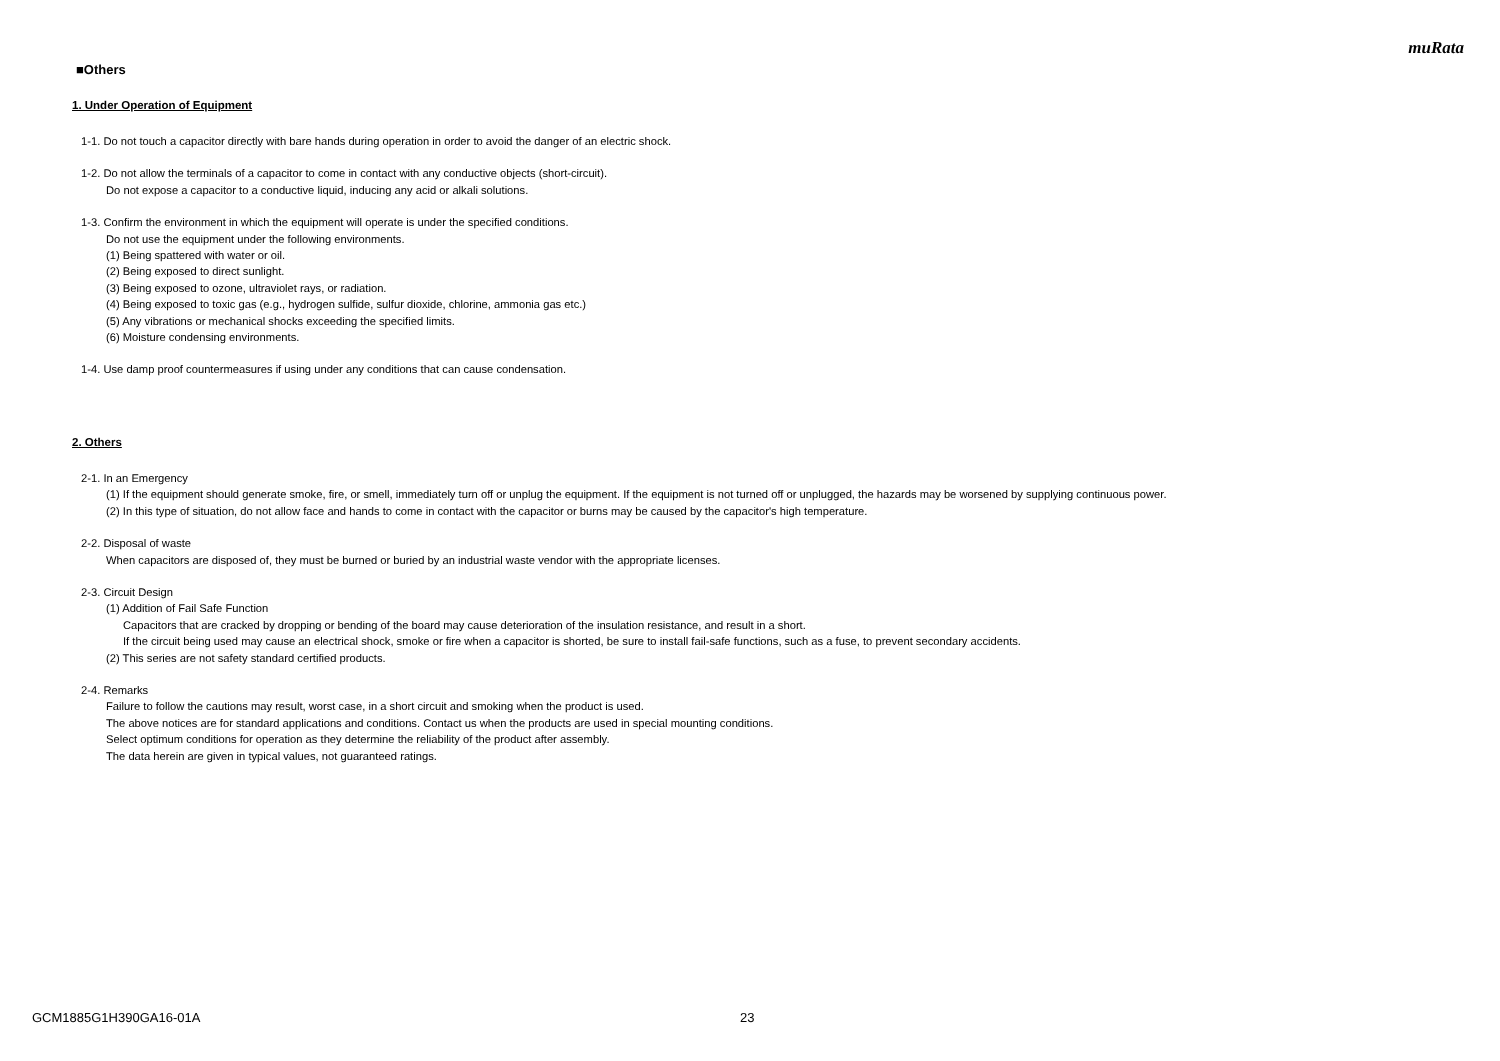muRata
■Others
1. Under Operation of Equipment
1-1. Do not touch a capacitor directly with bare hands during operation in order to avoid the danger of an electric shock.
1-2. Do not allow the terminals of a capacitor to come in contact with any conductive objects (short-circuit).
Do not expose a capacitor to a conductive liquid, inducing any acid or alkali solutions.
1-3. Confirm the environment in which the equipment will operate is under the specified conditions.
Do not use the equipment under the following environments.
(1) Being spattered with water or oil.
(2) Being exposed to direct sunlight.
(3) Being exposed to ozone, ultraviolet rays, or radiation.
(4) Being exposed to toxic gas (e.g., hydrogen sulfide, sulfur dioxide, chlorine, ammonia gas etc.)
(5) Any vibrations or mechanical shocks exceeding the specified limits.
(6) Moisture condensing environments.
1-4. Use damp proof countermeasures if using under any conditions that can cause condensation.
2. Others
2-1. In an Emergency
(1) If the equipment should generate smoke, fire, or smell, immediately turn off or unplug the equipment. If the equipment is not turned off or unplugged, the hazards may be worsened by supplying continuous power.
(2) In this type of situation, do not allow face and hands to come in contact with the capacitor or burns may be caused by the capacitor's high temperature.
2-2. Disposal of waste
When capacitors are disposed of, they must be burned or buried by an industrial waste vendor with the appropriate licenses.
2-3. Circuit Design
(1) Addition of Fail Safe Function
Capacitors that are cracked by dropping or bending of the board may cause deterioration of the insulation resistance, and result in a short.
If the circuit being used may cause an electrical shock, smoke or fire when a capacitor is shorted, be sure to install fail-safe functions, such as a fuse, to prevent secondary accidents.
(2) This series are not safety standard certified products.
2-4. Remarks
Failure to follow the cautions may result, worst case, in a short circuit and smoking when the product is used.
The above notices are for standard applications and conditions. Contact us when the products are used in special mounting conditions.
Select optimum conditions for operation as they determine the reliability of the product after assembly.
The data herein are given in typical values, not guaranteed ratings.
GCM1885G1H390GA16-01A 23